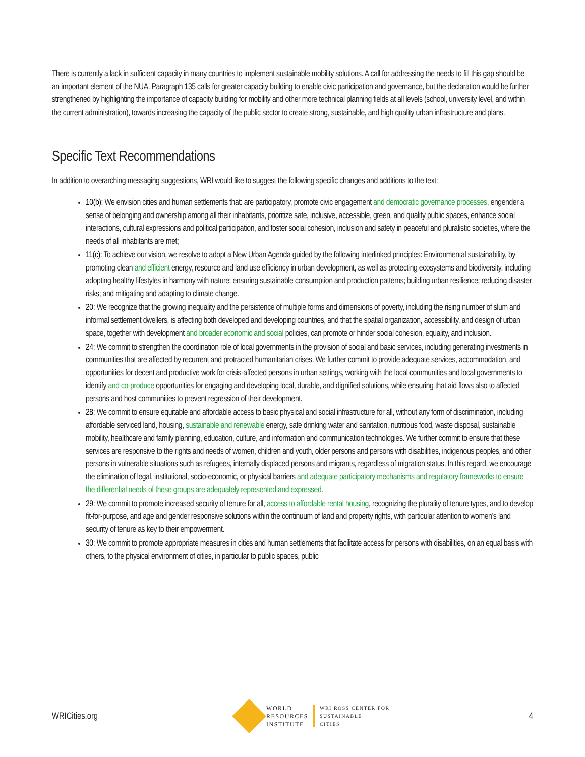There is currently a lack in sufficient capacity in many countries to implement sustainable mobility solutions. A call for addressing the needs to fill this gap should be an important element of the NUA. Paragraph 135 calls for greater capacity building to enable civic participation and governance, but the declaration would be further strengthened by highlighting the importance of capacity building for mobility and other more technical planning fields at all levels (school, university level, and within the current administration), towards increasing the capacity of the public sector to create strong, sustainable, and high quality urban infrastructure and plans.
Specific Text Recommendations
In addition to overarching messaging suggestions, WRI would like to suggest the following specific changes and additions to the text:
10(b): We envision cities and human settlements that: are participatory, promote civic engagement and democratic governance processes, engender a sense of belonging and ownership among all their inhabitants, prioritize safe, inclusive, accessible, green, and quality public spaces, enhance social interactions, cultural expressions and political participation, and foster social cohesion, inclusion and safety in peaceful and pluralistic societies, where the needs of all inhabitants are met;
11(c): To achieve our vision, we resolve to adopt a New Urban Agenda guided by the following interlinked principles: Environmental sustainability, by promoting clean and efficient energy, resource and land use efficiency in urban development, as well as protecting ecosystems and biodiversity, including adopting healthy lifestyles in harmony with nature; ensuring sustainable consumption and production patterns; building urban resilience; reducing disaster risks; and mitigating and adapting to climate change.
20: We recognize that the growing inequality and the persistence of multiple forms and dimensions of poverty, including the rising number of slum and informal settlement dwellers, is affecting both developed and developing countries, and that the spatial organization, accessibility, and design of urban space, together with development and broader economic and social policies, can promote or hinder social cohesion, equality, and inclusion.
24: We commit to strengthen the coordination role of local governments in the provision of social and basic services, including generating investments in communities that are affected by recurrent and protracted humanitarian crises. We further commit to provide adequate services, accommodation, and opportunities for decent and productive work for crisis-affected persons in urban settings, working with the local communities and local governments to identify and co-produce opportunities for engaging and developing local, durable, and dignified solutions, while ensuring that aid flows also to affected persons and host communities to prevent regression of their development.
28: We commit to ensure equitable and affordable access to basic physical and social infrastructure for all, without any form of discrimination, including affordable serviced land, housing, sustainable and renewable energy, safe drinking water and sanitation, nutritious food, waste disposal, sustainable mobility, healthcare and family planning, education, culture, and information and communication technologies. We further commit to ensure that these services are responsive to the rights and needs of women, children and youth, older persons and persons with disabilities, indigenous peoples, and other persons in vulnerable situations such as refugees, internally displaced persons and migrants, regardless of migration status. In this regard, we encourage the elimination of legal, institutional, socio-economic, or physical barriers and adequate participatory mechanisms and regulatory frameworks to ensure the differential needs of these groups are adequately represented and expressed.
29: We commit to promote increased security of tenure for all, access to affordable rental housing, recognizing the plurality of tenure types, and to develop fit-for-purpose, and age and gender responsive solutions within the continuum of land and property rights, with particular attention to women’s land security of tenure as key to their empowerment.
30: We commit to promote appropriate measures in cities and human settlements that facilitate access for persons with disabilities, on an equal basis with others, to the physical environment of cities, in particular to public spaces, public
WRICities.org
WORLD
RESOURCES
INSTITUTE
WRI ROSS CENTER FOR
SUSTAINABLE
CITIES
4